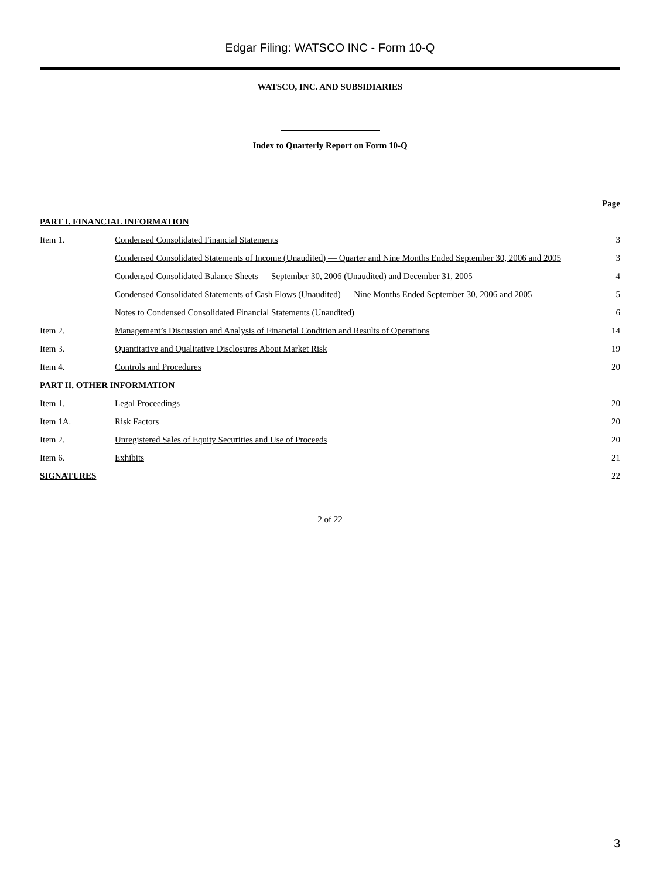Edgar Filing: WATSCO INC - Form 10-Q
WATSCO, INC. AND SUBSIDIARIES
Index to Quarterly Report on Form 10-Q
| | | Page |
| PART I. FINANCIAL INFORMATION | | |
| Item 1. | Condensed Consolidated Financial Statements | 3 |
| | Condensed Consolidated Statements of Income (Unaudited) — Quarter and Nine Months Ended September 30, 2006 and 2005 | 3 |
| | Condensed Consolidated Balance Sheets — September 30, 2006 (Unaudited) and December 31, 2005 | 4 |
| | Condensed Consolidated Statements of Cash Flows (Unaudited) — Nine Months Ended September 30, 2006 and 2005 | 5 |
| | Notes to Condensed Consolidated Financial Statements (Unaudited) | 6 |
| Item 2. | Management’s Discussion and Analysis of Financial Condition and Results of Operations | 14 |
| Item 3. | Quantitative and Qualitative Disclosures About Market Risk | 19 |
| Item 4. | Controls and Procedures | 20 |
| PART II. OTHER INFORMATION | | |
| Item 1. | Legal Proceedings | 20 |
| Item 1A. | Risk Factors | 20 |
| Item 2. | Unregistered Sales of Equity Securities and Use of Proceeds | 20 |
| Item 6. | Exhibits | 21 |
| SIGNATURES | | 22 |
2 of 22
3